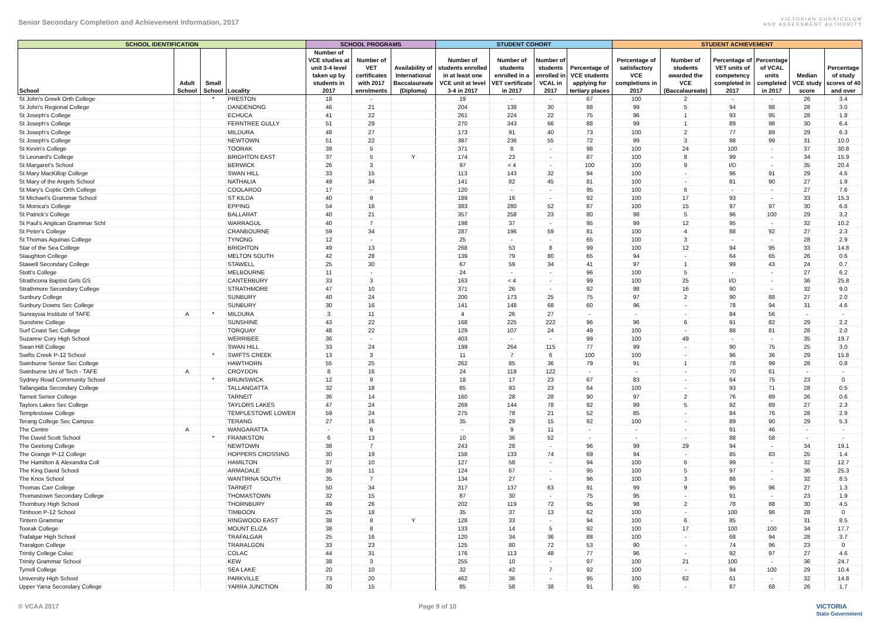Senior Secondary Completion and Achievement Information, 2017
VICTORIAN CURRICULUM
AND ASSESSMENT AUTHORITY
| SCHOOL IDENTIFICATION | | | | SCHOOL PROGRAMS | | | STUDENT COHORT | | | | STUDENT ACHIEVEMENT | | | | | |
| --- | --- | --- | --- | --- | --- | --- | --- | --- | --- | --- | --- | --- | --- | --- | --- | --- |
| School | Adult School | Small School | Locality | Number of VCE studies at unit 3-4 level taken up by students in 2017 | Number of VET certificates with 2017 enrolments | Availability of International Baccalaureate (Diploma) | Number of students enrolled in at least one VCE unit at level 3-4 in 2017 | Number of students enrolled in a VET certificate in 2017 | Number of students enrolled in VCAL in 2017 | Percentage of VCE students applying for tertiary places | Percentage of satisfactory VCE completions in 2017 | Number of students awarded the VCE (Baccalaureate) | Percentage of VET units of competency completed in 2017 | Percentage of VCAL units completed in 2017 | Median VCE study score | Percentage of study scores of 40 and over |
| St John's Greek Orth College | | * | PRESTON | 18 | - | | 19 | - | - | 67 | 100 | 2 | - | - | 26 | 3.4 |
| St John's Regional College | | | DANDENONG | 46 | 21 | | 204 | 138 | 30 | 88 | 99 | 5 | 94 | 98 | 28 | 3.0 |
| St Joseph's College | | | ECHUCA | 41 | 22 | | 261 | 224 | 22 | 75 | 96 | 1 | 93 | 95 | 28 | 1.8 |
| St Joseph's College | | | FERNTREE GULLY | 51 | 29 | | 270 | 343 | 66 | 88 | 99 | 1 | 89 | 98 | 30 | 6.4 |
| St Joseph's College | | | MILDURA | 48 | 27 | | 173 | 91 | 40 | 73 | 100 | 2 | 77 | 89 | 29 | 6.3 |
| St Joseph's College | | | NEWTOWN | 51 | 22 | | 387 | 236 | 55 | 72 | 99 | 3 | 98 | 99 | 31 | 10.0 |
| St Kevin's College | | | TOORAK | 39 | 5 | | 371 | 8 | - | 98 | 100 | 24 | 100 | - | 37 | 30.8 |
| St Leonard's College | | | BRIGHTON EAST | 37 | 5 | Y | 174 | 23 | - | 87 | 100 | 8 | 99 | - | 34 | 15.9 |
| St Margaret's School | | | BERWICK | 26 | 3 | | 97 | < 4 | - | 100 | 100 | 9 | I/D | - | 35 | 20.4 |
| St Mary MacKillop College | | | SWAN HILL | 33 | 15 | | 113 | 143 | 32 | 94 | 100 | - | 96 | 91 | 29 | 4.6 |
| St Mary of the Angels School | | | NATHALIA | 49 | 34 | | 141 | 82 | 45 | 81 | 100 | - | 81 | 90 | 27 | 1.9 |
| St Mary's Coptic Orth College | | | COOLAROO | 17 | - | | 120 | - | - | 95 | 100 | 6 | - | - | 27 | 7.6 |
| St Michael's Grammar School | | | ST KILDA | 40 | 9 | | 189 | 16 | - | 92 | 100 | 17 | 93 | - | 33 | 15.3 |
| St Monica's College | | | EPPING | 54 | 16 | | 383 | 280 | 52 | 87 | 100 | 15 | 97 | 97 | 30 | 6.6 |
| St Patrick's College | | | BALLARAT | 40 | 21 | | 357 | 258 | 23 | 80 | 98 | 5 | 96 | 100 | 29 | 3.2 |
| St Paul's Anglican Grammar Schl | | | WARRAGUL | 40 | 7 | | 198 | 37 | - | 95 | 99 | 12 | 95 | - | 32 | 10.2 |
| St Peter's College | | | CRANBOURNE | 59 | 34 | | 287 | 196 | 59 | 81 | 100 | 4 | 88 | 92 | 27 | 2.3 |
| St Thomas Aquinas College | | | TYNONG | 12 | - | | 25 | - | - | 65 | 100 | 3 | - | - | 28 | 2.9 |
| Star of the Sea College | | | BRIGHTON | 49 | 13 | | 268 | 53 | 8 | 99 | 100 | 12 | 94 | 95 | 33 | 14.8 |
| Staughton College | | | MELTON SOUTH | 42 | 28 | | 139 | 79 | 80 | 65 | 94 | - | 64 | 65 | 26 | 0.6 |
| Stawell Secondary College | | | STAWELL | 25 | 30 | | 67 | 59 | 34 | 41 | 97 | 1 | 99 | 43 | 24 | 0.7 |
| Stott's College | | | MELBOURNE | 11 | - | | 24 | - | - | 96 | 100 | 5 | - | - | 27 | 6.2 |
| Strathcona Baptist Girls GS | | | CANTERBURY | 33 | 3 | | 163 | < 4 | - | 99 | 100 | 25 | I/D | - | 36 | 25.8 |
| Strathmore Secondary College | | | STRATHMORE | 47 | 10 | | 371 | 26 | - | 92 | 98 | 16 | 90 | - | 32 | 9.0 |
| Sunbury College | | | SUNBURY | 40 | 24 | | 200 | 173 | 25 | 75 | 97 | 2 | 90 | 88 | 27 | 2.0 |
| Sunbury Downs Sec College | | | SUNBURY | 30 | 16 | | 141 | 148 | 68 | 60 | 96 | - | 78 | 94 | 31 | 4.6 |
| Sunraysia Institute of TAFE | A | * | MILDURA | 3 | 11 | | 4 | 26 | 27 | - | - | - | 84 | 56 | - | - |
| Sunshine College | | | SUNSHINE | 43 | 22 | | 168 | 225 | 222 | 96 | 96 | 6 | 91 | 82 | 29 | 2.2 |
| Surf Coast Sec College | | | TORQUAY | 48 | 22 | | 129 | 107 | 24 | 49 | 100 | - | 88 | 81 | 28 | 2.0 |
| Suzanne Cory High School | | | WERRIBEE | 36 | - | | 403 | - | - | 99 | 100 | 49 | - | - | 35 | 19.7 |
| Swan Hill College | | | SWAN HILL | 33 | 24 | | 199 | 264 | 115 | 77 | 99 | - | 90 | 75 | 25 | 3.0 |
| Swifts Creek P-12 School | | * | SWIFTS CREEK | 13 | 3 | | 11 | 7 | 6 | 100 | 100 | - | 96 | 36 | 29 | 15.8 |
| Swinburne Senior Sec College | | | HAWTHORN | 55 | 25 | | 262 | 85 | 36 | 79 | 91 | 1 | 78 | 99 | 28 | 0.8 |
| Swinburne Uni of Tech - TAFE | A | | CROYDON | 8 | 16 | | 24 | 119 | 122 | - | - | - | 70 | 61 | - | - |
| Sydney Road Community School | | * | BRUNSWICK | 12 | 9 | | 18 | 17 | 23 | 67 | 83 | - | 64 | 75 | 23 | 0 |
| Tallangatta Secondary College | | | TALLANGATTA | 32 | 18 | | 85 | 93 | 23 | 64 | 100 | - | 93 | 71 | 28 | 0.5 |
| Tarneit Senior College | | | TARNEIT | 36 | 14 | | 160 | 28 | 28 | 90 | 97 | 2 | 76 | 89 | 26 | 0.6 |
| Taylors Lakes Sec College | | | TAYLORS LAKES | 47 | 24 | | 269 | 144 | 78 | 92 | 99 | 5 | 92 | 89 | 27 | 2.3 |
| Templestowe College | | | TEMPLESTOWE LOWER | 59 | 24 | | 275 | 78 | 21 | 52 | 85 | - | 84 | 76 | 28 | 2.9 |
| Terang College Sec Campus | | | TERANG | 27 | 16 | | 35 | 29 | 15 | 92 | 100 | - | 89 | 90 | 29 | 5.3 |
| The Centre | A | | WANGARATTA | - | 6 | | - | 9 | 11 | - | - | - | 91 | 46 | - | - |
| The David Scott School | | * | FRANKSTON | 6 | 13 | | 10 | 36 | 52 | - | - | - | 88 | 58 | - | - |
| The Geelong College | | | NEWTOWN | 38 | 7 | | 243 | 28 | - | 96 | 99 | 29 | 94 | - | 34 | 19.1 |
| The Grange P-12 College | | | HOPPERS CROSSING | 30 | 19 | | 158 | 133 | 74 | 69 | 94 | - | 85 | 83 | 25 | 1.4 |
| The Hamilton & Alexandra Coll | | | HAMILTON | 37 | 10 | | 127 | 58 | - | 94 | 100 | 6 | 99 | - | 32 | 12.7 |
| The King David School | | | ARMADALE | 39 | 11 | | 124 | 67 | - | 95 | 100 | 5 | 97 | - | 36 | 25.3 |
| The Knox School | | | WANTIRNA SOUTH | 35 | 7 | | 134 | 27 | - | 96 | 100 | 3 | 86 | - | 32 | 8.5 |
| Thomas Carr College | | | TARNEIT | 50 | 34 | | 317 | 137 | 63 | 91 | 99 | 9 | 95 | 96 | 27 | 1.3 |
| Thomastown Secondary College | | | THOMASTOWN | 32 | 15 | | 87 | 30 | - | 75 | 95 | - | 91 | - | 23 | 1.9 |
| Thornbury High School | | | THORNBURY | 49 | 26 | | 202 | 119 | 72 | 95 | 98 | 2 | 78 | 88 | 30 | 4.5 |
| Timboon P-12 School | | | TIMBOON | 25 | 18 | | 35 | 37 | 13 | 62 | 100 | - | 100 | 96 | 28 | 0 |
| Tintern Grammar | | | RINGWOOD EAST | 38 | 8 | Y | 128 | 33 | - | 94 | 100 | 6 | 85 | - | 31 | 8.5 |
| Toorak College | | | MOUNT ELIZA | 38 | 8 | | 133 | 14 | 5 | 92 | 100 | 17 | 100 | 100 | 34 | 17.7 |
| Trafalgar High School | | | TRAFALGAR | 25 | 16 | | 120 | 34 | 36 | 88 | 100 | - | 68 | 94 | 28 | 3.7 |
| Traralgon College | | | TRARALGON | 33 | 23 | | 125 | 80 | 72 | 53 | 90 | - | 74 | 96 | 23 | 0 |
| Trinity College Colac | | | COLAC | 44 | 31 | | 176 | 113 | 48 | 77 | 96 | - | 92 | 97 | 27 | 4.6 |
| Trinity Grammar School | | | KEW | 38 | 3 | | 255 | 10 | - | 97 | 100 | 21 | 100 | - | 36 | 24.7 |
| Tyrrell College | | | SEA LAKE | 20 | 10 | | 32 | 42 | 7 | 92 | 100 | - | 94 | 100 | 29 | 10.4 |
| University High School | | | PARKVILLE | 73 | 20 | | 462 | 36 | - | 95 | 100 | 62 | 61 | - | 32 | 14.8 |
| Upper Yarra Secondary College | | | YARRA JUNCTION | 30 | 15 | | 85 | 58 | 38 | 91 | 95 | - | 87 | 68 | 26 | 1.7 |
© VCAA 2017 Page 9 of 10 VICTORIA
State Government